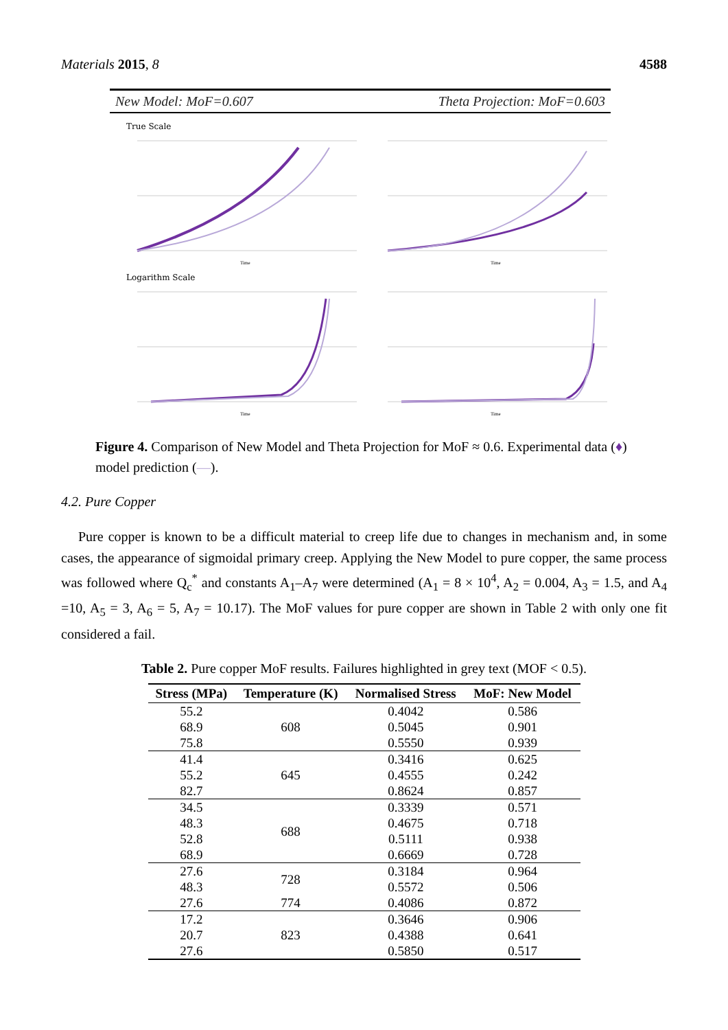Materials 2015, 8 4588
New Model: MoF=0.607 Theta Projection: MoF=0.603
True Scale
Time
Time
Logarithm Scale
Time
Time
Figure 4. Comparison of New Model and Theta Projection for MoF ≈ 0.6. Experimental data (♦) model prediction (—).
4.2. Pure Copper
Pure copper is known to be a difficult material to creep life due to changes in mechanism and, in some cases, the appearance of sigmoidal primary creep. Applying the New Model to pure copper, the same process was followed where Q<sub>c</sub><sup>*</sup> and constants A<sub>1</sub>–A<sub>7</sub> were determined (A<sub>1</sub> = 8 × 10<sup>4</sup>, A<sub>2</sub> = 0.004, A<sub>3</sub> = 1.5, and A<sub>4</sub> =10, A<sub>5</sub> = 3, A<sub>6</sub> = 5, A<sub>7</sub> = 10.17). The MoF values for pure copper are shown in Table 2 with only one fit considered a fail.
Table 2. Pure copper MoF results. Failures highlighted in grey text (MOF < 0.5).
| Stress (MPa) | Temperature (K) | Normalised Stress | MoF: New Model |
| --- | --- | --- | --- |
| 55.2 | 608 | 0.4042 | 0.586 |
| 68.9 | | 0.5045 | 0.901 |
| 75.8 | | 0.5550 | 0.939 |
| 41.4 | 645 | 0.3416 | 0.625 |
| 55.2 | | 0.4555 | 0.242 |
| 82.7 | | 0.8624 | 0.857 |
| 34.5 | 688 | 0.3339 | 0.571 |
| 48.3 | | 0.4675 | 0.718 |
| 52.8 | | 0.5111 | 0.938 |
| 68.9 | | 0.6669 | 0.728 |
| 27.6 | 728 | 0.3184 | 0.964 |
| 48.3 | | 0.5572 | 0.506 |
| 27.6 | 774 | 0.4086 | 0.872 |
| 17.2 | 823 | 0.3646 | 0.906 |
| 20.7 | | 0.4388 | 0.641 |
| 27.6 | | 0.5850 | 0.517 |